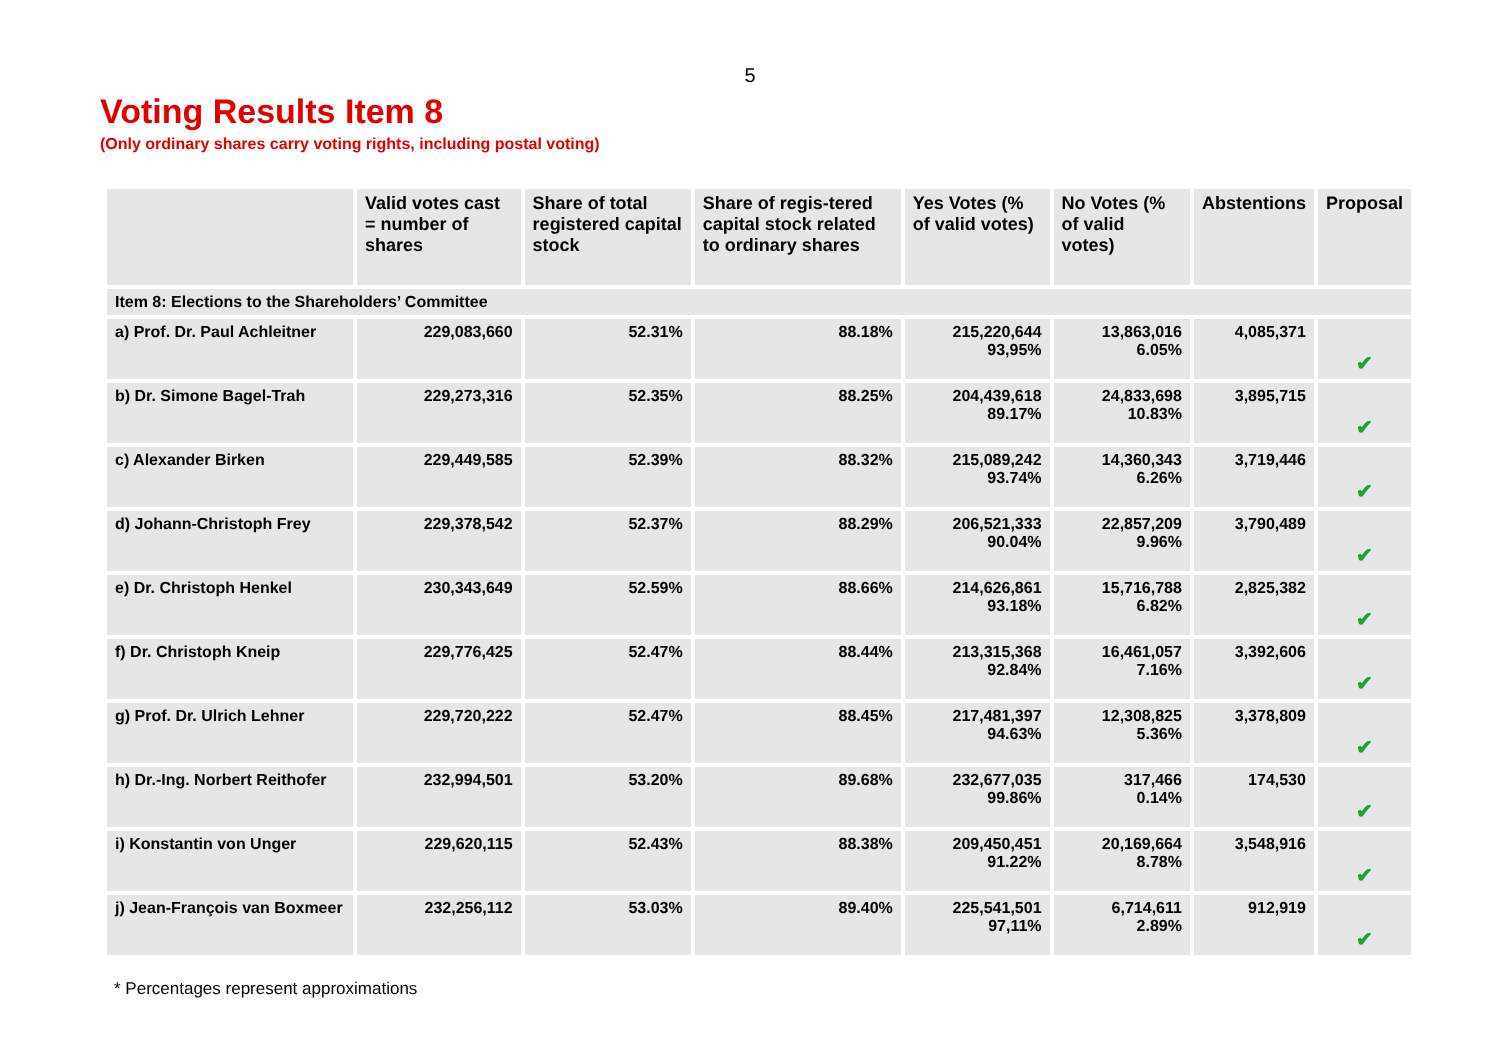5
Voting Results Item 8
(Only ordinary shares carry voting rights, including postal voting)
| | Valid votes cast = number of shares | Share of total registered capital stock | Share of regis-tered capital stock related to ordinary shares | Yes Votes (% of valid votes) | No Votes (% of valid votes) | Abstentions | Proposal |
| --- | --- | --- | --- | --- | --- | --- | --- |
| Item 8: Elections to the Shareholders’ Committee | | | | | | | |
| a) Prof. Dr. Paul Achleitner | 229,083,660 | 52.31% | 88.18% | 215,220,644 93,95% | 13,863,016 6.05% | 4,085,371 | ✔ |
| b) Dr. Simone Bagel-Trah | 229,273,316 | 52.35% | 88.25% | 204,439,618 89.17% | 24,833,698 10.83% | 3,895,715 | ✔ |
| c) Alexander Birken | 229,449,585 | 52.39% | 88.32% | 215,089,242 93.74% | 14,360,343 6.26% | 3,719,446 | ✔ |
| d) Johann-Christoph Frey | 229,378,542 | 52.37% | 88.29% | 206,521,333 90.04% | 22,857,209 9.96% | 3,790,489 | ✔ |
| e) Dr. Christoph Henkel | 230,343,649 | 52.59% | 88.66% | 214,626,861 93.18% | 15,716,788 6.82% | 2,825,382 | ✔ |
| f) Dr. Christoph Kneip | 229,776,425 | 52.47% | 88.44% | 213,315,368 92.84% | 16,461,057 7.16% | 3,392,606 | ✔ |
| g) Prof. Dr. Ulrich Lehner | 229,720,222 | 52.47% | 88.45% | 217,481,397 94.63% | 12,308,825 5.36% | 3,378,809 | ✔ |
| h) Dr.-Ing. Norbert Reithofer | 232,994,501 | 53.20% | 89.68% | 232,677,035 99.86% | 317,466 0.14% | 174,530 | ✔ |
| i) Konstantin von Unger | 229,620,115 | 52.43% | 88.38% | 209,450,451 91.22% | 20,169,664 8.78% | 3,548,916 | ✔ |
| j) Jean-François van Boxmeer | 232,256,112 | 53.03% | 89.40% | 225,541,501 97,11% | 6,714,611 2.89% | 912,919 | ✔ |
* Percentages represent approximations